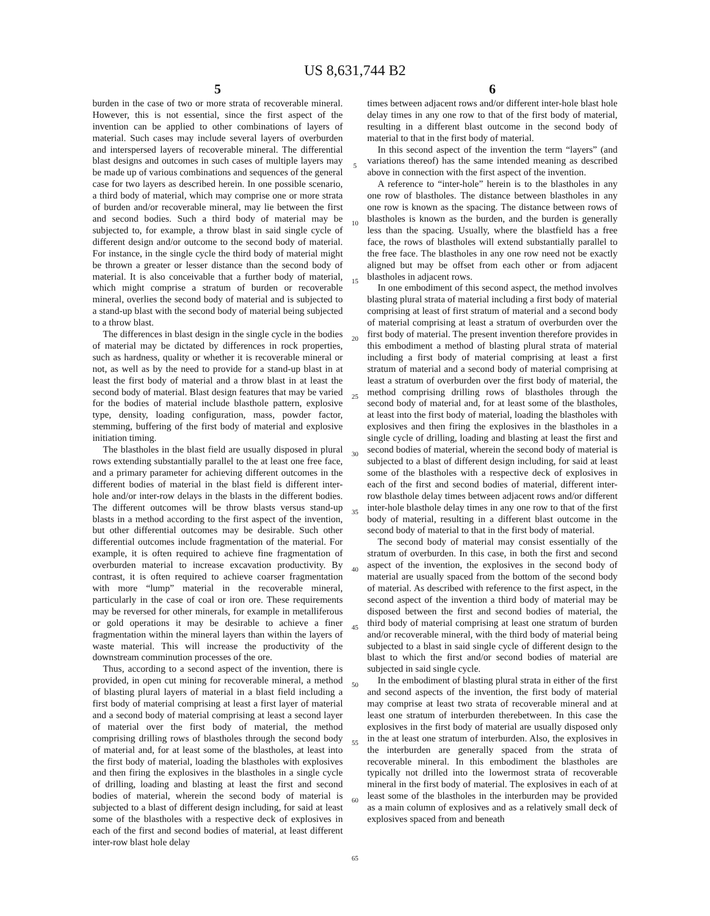US 8,631,744 B2
5
burden in the case of two or more strata of recoverable mineral. However, this is not essential, since the first aspect of the invention can be applied to other combinations of layers of material. Such cases may include several layers of overburden and interspersed layers of recoverable mineral. The differential blast designs and outcomes in such cases of multiple layers may be made up of various combinations and sequences of the general case for two layers as described herein. In one possible scenario, a third body of material, which may comprise one or more strata of burden and/or recoverable mineral, may lie between the first and second bodies. Such a third body of material may be subjected to, for example, a throw blast in said single cycle of different design and/or outcome to the second body of material. For instance, in the single cycle the third body of material might be thrown a greater or lesser distance than the second body of material. It is also conceivable that a further body of material, which might comprise a stratum of burden or recoverable mineral, overlies the second body of material and is subjected to a stand-up blast with the second body of material being subjected to a throw blast.
The differences in blast design in the single cycle in the bodies of material may be dictated by differences in rock properties, such as hardness, quality or whether it is recoverable mineral or not, as well as by the need to provide for a stand-up blast in at least the first body of material and a throw blast in at least the second body of material. Blast design features that may be varied for the bodies of material include blasthole pattern, explosive type, density, loading configuration, mass, powder factor, stemming, buffering of the first body of material and explosive initiation timing.
The blastholes in the blast field are usually disposed in plural rows extending substantially parallel to the at least one free face, and a primary parameter for achieving different outcomes in the different bodies of material in the blast field is different inter-hole and/or inter-row delays in the blasts in the different bodies. The different outcomes will be throw blasts versus stand-up blasts in a method according to the first aspect of the invention, but other differential outcomes may be desirable. Such other differential outcomes include fragmentation of the material. For example, it is often required to achieve fine fragmentation of overburden material to increase excavation productivity. By contrast, it is often required to achieve coarser fragmentation with more “lump” material in the recoverable mineral, particularly in the case of coal or iron ore. These requirements may be reversed for other minerals, for example in metalliferous or gold operations it may be desirable to achieve a finer fragmentation within the mineral layers than within the layers of waste material. This will increase the productivity of the downstream comminution processes of the ore.
Thus, according to a second aspect of the invention, there is provided, in open cut mining for recoverable mineral, a method of blasting plural layers of material in a blast field including a first body of material comprising at least a first layer of material and a second body of material comprising at least a second layer of material over the first body of material, the method comprising drilling rows of blastholes through the second body of material and, for at least some of the blastholes, at least into the first body of material, loading the blastholes with explosives and then firing the explosives in the blastholes in a single cycle of drilling, loading and blasting at least the first and second bodies of material, wherein the second body of material is subjected to a blast of different design including, for said at least some of the blastholes with a respective deck of explosives in each of the first and second bodies of material, at least different inter-row blast hole delay
5
10
15
20
25
30
35
40
45
50
55
60
65
6
times between adjacent rows and/or different inter-hole blast hole delay times in any one row to that of the first body of material, resulting in a different blast outcome in the second body of material to that in the first body of material.
In this second aspect of the invention the term “layers” (and variations thereof) has the same intended meaning as described above in connection with the first aspect of the invention.
A reference to “inter-hole” herein is to the blastholes in any one row of blastholes. The distance between blastholes in any one row is known as the spacing. The distance between rows of blastholes is known as the burden, and the burden is generally less than the spacing. Usually, where the blastfield has a free face, the rows of blastholes will extend substantially parallel to the free face. The blastholes in any one row need not be exactly aligned but may be offset from each other or from adjacent blastholes in adjacent rows.
In one embodiment of this second aspect, the method involves blasting plural strata of material including a first body of material comprising at least of first stratum of material and a second body of material comprising at least a stratum of overburden over the first body of material. The present invention therefore provides in this embodiment a method of blasting plural strata of material including a first body of material comprising at least a first stratum of material and a second body of material comprising at least a stratum of overburden over the first body of material, the method comprising drilling rows of blastholes through the second body of material and, for at least some of the blastholes, at least into the first body of material, loading the blastholes with explosives and then firing the explosives in the blastholes in a single cycle of drilling, loading and blasting at least the first and second bodies of material, wherein the second body of material is subjected to a blast of different design including, for said at least some of the blastholes with a respective deck of explosives in each of the first and second bodies of material, different inter-row blasthole delay times between adjacent rows and/or different inter-hole blasthole delay times in any one row to that of the first body of material, resulting in a different blast outcome in the second body of material to that in the first body of material.
The second body of material may consist essentially of the stratum of overburden. In this case, in both the first and second aspect of the invention, the explosives in the second body of material are usually spaced from the bottom of the second body of material. As described with reference to the first aspect, in the second aspect of the invention a third body of material may be disposed between the first and second bodies of material, the third body of material comprising at least one stratum of burden and/or recoverable mineral, with the third body of material being subjected to a blast in said single cycle of different design to the blast to which the first and/or second bodies of material are subjected in said single cycle.
In the embodiment of blasting plural strata in either of the first and second aspects of the invention, the first body of material may comprise at least two strata of recoverable mineral and at least one stratum of interburden therebetween. In this case the explosives in the first body of material are usually disposed only in the at least one stratum of interburden. Also, the explosives in the interburden are generally spaced from the strata of recoverable mineral. In this embodiment the blastholes are typically not drilled into the lowermost strata of recoverable mineral in the first body of material. The explosives in each of at least some of the blastholes in the interburden may be provided as a main column of explosives and as a relatively small deck of explosives spaced from and beneath